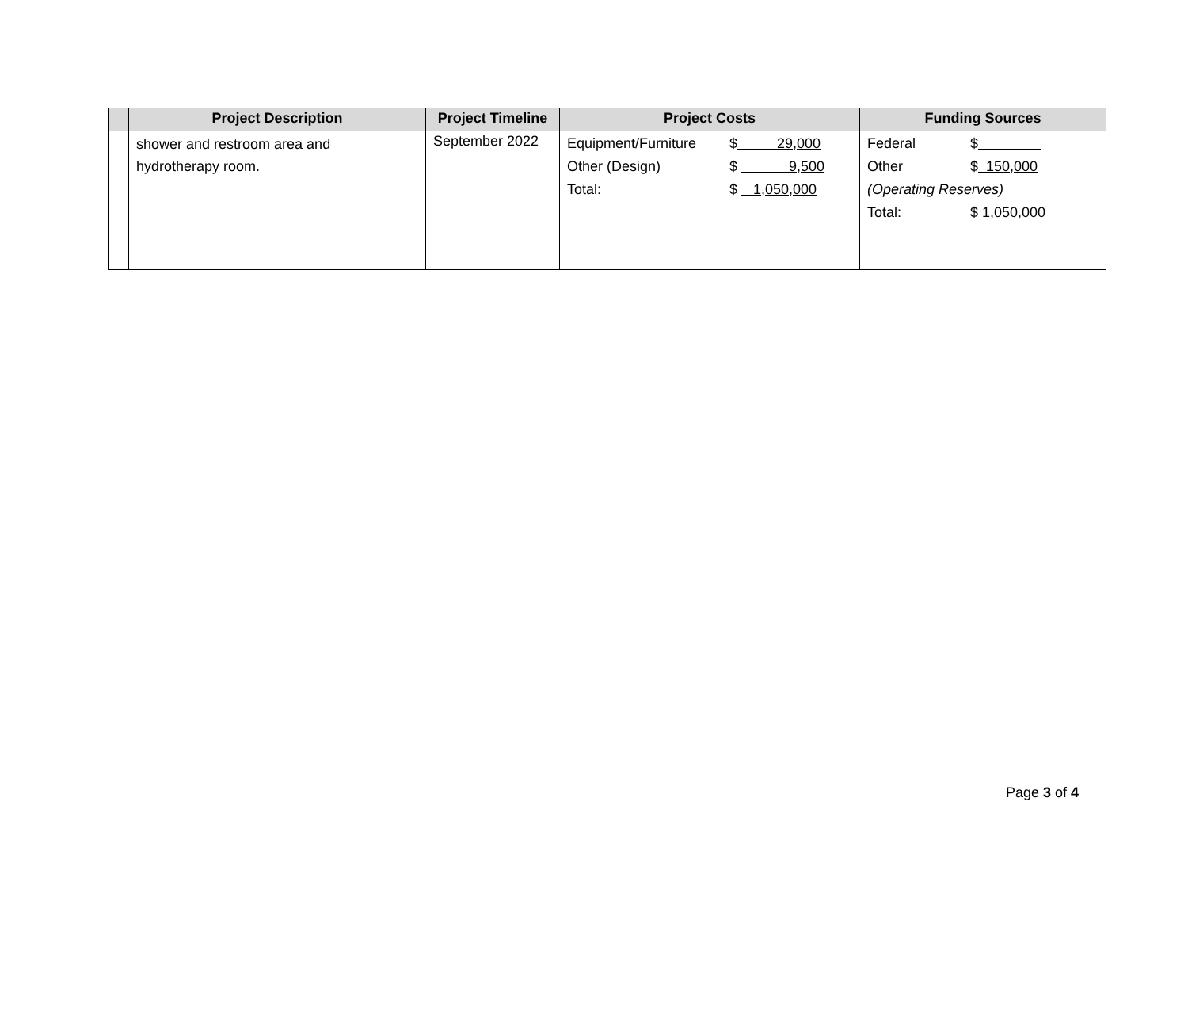| | Project Description | Project Timeline | Project Costs | Funding Sources |
| --- | --- | --- | --- | --- |
| | shower and restroom area and hydrotherapy room. | September 2022 | / Equipment/Furniture / $ 29,000 / / Other (Design) / $ 9,500 / / Total: / $ 1,050,000 / | / Federal / $ / / Other / $ 150,000 / / (Operating Reserves) / / / Total: / $ 1,050,000 / |
Page 3 of 4